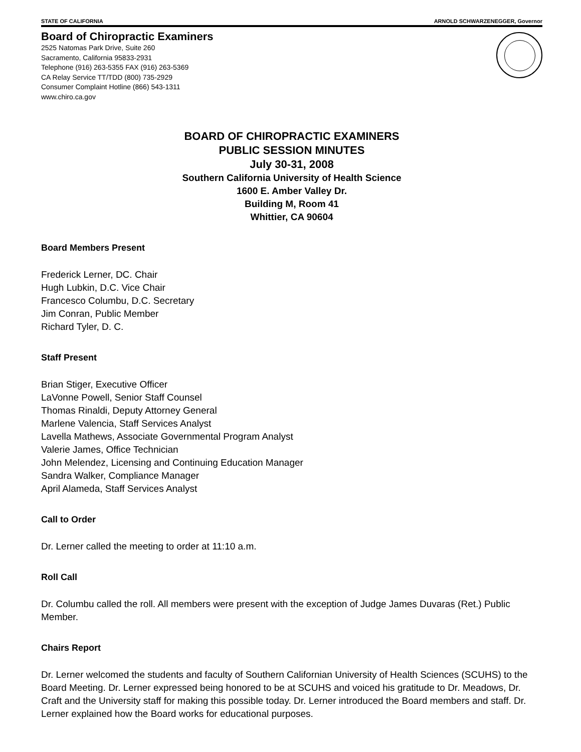STATE OF CALIFORNIA ARNOLD SCHWARZENEGGER, Governor
Board of Chiropractic Examiners
2525 Natomas Park Drive, Suite 260
Sacramento, California 95833-2931
Telephone (916) 263-5355 FAX (916) 263-5369
CA Relay Service TT/TDD (800) 735-2929
Consumer Complaint Hotline (866) 543-1311
www.chiro.ca.gov
BOARD OF CHIROPRACTIC EXAMINERS
PUBLIC SESSION MINUTES
July 30-31, 2008
Southern California University of Health Science
1600 E. Amber Valley Dr.
Building M, Room 41
Whittier, CA 90604
Board Members Present
Frederick Lerner, DC. Chair
Hugh Lubkin, D.C. Vice Chair
Francesco Columbu, D.C. Secretary
Jim Conran, Public Member
Richard Tyler, D. C.
Staff Present
Brian Stiger, Executive Officer
LaVonne Powell, Senior Staff Counsel
Thomas Rinaldi, Deputy Attorney General
Marlene Valencia, Staff Services Analyst
Lavella Mathews, Associate Governmental Program Analyst
Valerie James, Office Technician
John Melendez, Licensing and Continuing Education Manager
Sandra Walker, Compliance Manager
April Alameda, Staff Services Analyst
Call to Order
Dr. Lerner called the meeting to order at 11:10 a.m.
Roll Call
Dr. Columbu called the roll. All members were present with the exception of Judge James Duvaras (Ret.) Public Member.
Chairs Report
Dr. Lerner welcomed the students and faculty of Southern Californian University of Health Sciences (SCUHS) to the Board Meeting. Dr. Lerner expressed being honored to be at SCUHS and voiced his gratitude to Dr. Meadows, Dr. Craft and the University staff for making this possible today. Dr. Lerner introduced the Board members and staff. Dr. Lerner explained how the Board works for educational purposes.